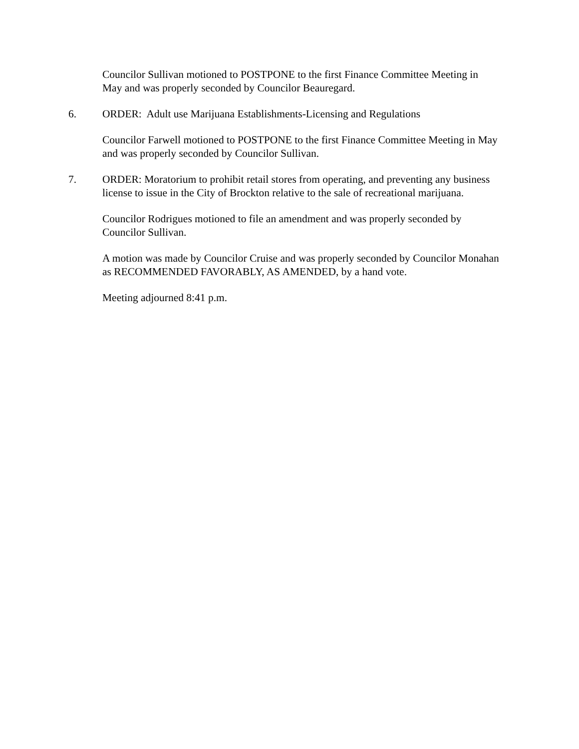Councilor Sullivan motioned to POSTPONE to the first Finance Committee Meeting in May and was properly seconded by Councilor Beauregard.
6. ORDER: Adult use Marijuana Establishments-Licensing and Regulations
Councilor Farwell motioned to POSTPONE to the first Finance Committee Meeting in May and was properly seconded by Councilor Sullivan.
7. ORDER: Moratorium to prohibit retail stores from operating, and preventing any business license to issue in the City of Brockton relative to the sale of recreational marijuana.
Councilor Rodrigues motioned to file an amendment and was properly seconded by Councilor Sullivan.
A motion was made by Councilor Cruise and was properly seconded by Councilor Monahan as RECOMMENDED FAVORABLY, AS AMENDED, by a hand vote.
Meeting adjourned 8:41 p.m.